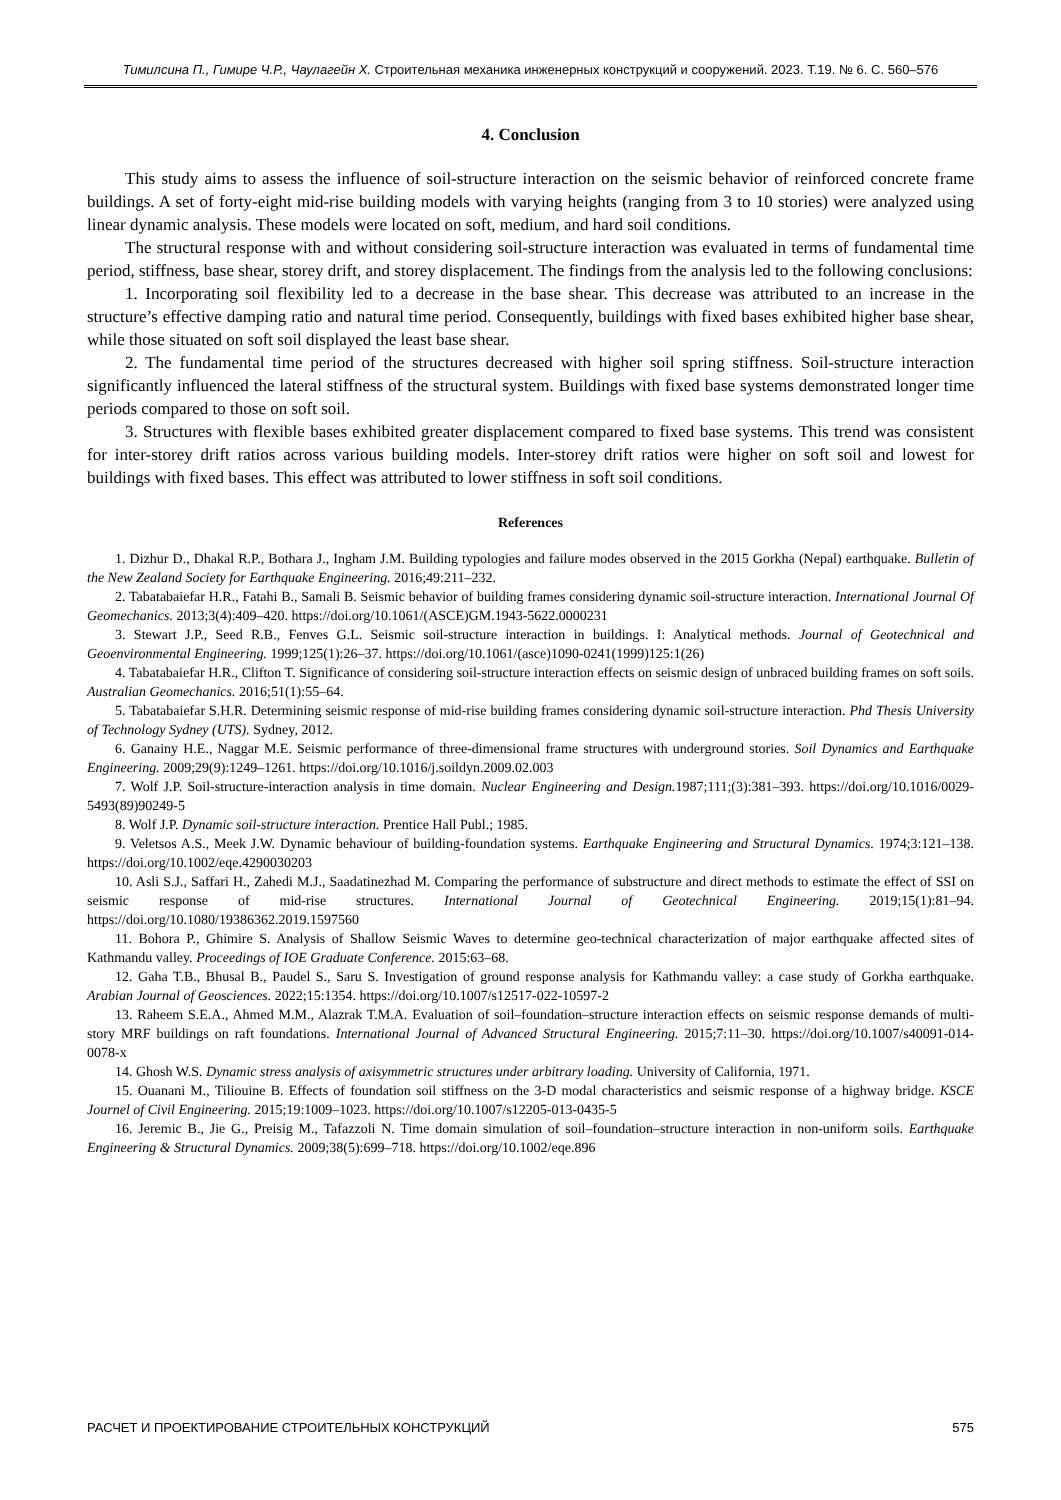Тимилсина П., Гимире Ч.Р., Чаулагейн Х. Строительная механика инженерных конструкций и сооружений. 2023. Т.19. № 6. С. 560–576
4. Conclusion
This study aims to assess the influence of soil-structure interaction on the seismic behavior of reinforced concrete frame buildings. A set of forty-eight mid-rise building models with varying heights (ranging from 3 to 10 stories) were analyzed using linear dynamic analysis. These models were located on soft, medium, and hard soil conditions.
The structural response with and without considering soil-structure interaction was evaluated in terms of fundamental time period, stiffness, base shear, storey drift, and storey displacement. The findings from the analysis led to the following conclusions:
1. Incorporating soil flexibility led to a decrease in the base shear. This decrease was attributed to an increase in the structure’s effective damping ratio and natural time period. Consequently, buildings with fixed bases exhibited higher base shear, while those situated on soft soil displayed the least base shear.
2. The fundamental time period of the structures decreased with higher soil spring stiffness. Soil-structure interaction significantly influenced the lateral stiffness of the structural system. Buildings with fixed base systems demonstrated longer time periods compared to those on soft soil.
3. Structures with flexible bases exhibited greater displacement compared to fixed base systems. This trend was consistent for inter-storey drift ratios across various building models. Inter-storey drift ratios were higher on soft soil and lowest for buildings with fixed bases. This effect was attributed to lower stiffness in soft soil conditions.
References
1. Dizhur D., Dhakal R.P., Bothara J., Ingham J.M. Building typologies and failure modes observed in the 2015 Gorkha (Nepal) earthquake. Bulletin of the New Zealand Society for Earthquake Engineering. 2016;49:211–232.
2. Tabatabaiefar H.R., Fatahi B., Samali B. Seismic behavior of building frames considering dynamic soil-structure interaction. International Journal Of Geomechanics. 2013;3(4):409–420. https://doi.org/10.1061/(ASCE)GM.1943-5622.0000231
3. Stewart J.P., Seed R.B., Fenves G.L. Seismic soil-structure interaction in buildings. I: Analytical methods. Journal of Geotechnical and Geoenvironmental Engineering. 1999;125(1):26–37. https://doi.org/10.1061/(asce)1090-0241(1999)125:1(26)
4. Tabatabaiefar H.R., Clifton T. Significance of considering soil-structure interaction effects on seismic design of unbraced building frames on soft soils. Australian Geomechanics. 2016;51(1):55–64.
5. Tabatabaiefar S.H.R. Determining seismic response of mid-rise building frames considering dynamic soil-structure interaction. Phd Thesis University of Technology Sydney (UTS). Sydney, 2012.
6. Ganainy H.E., Naggar M.E. Seismic performance of three-dimensional frame structures with underground stories. Soil Dynamics and Earthquake Engineering. 2009;29(9):1249–1261. https://doi.org/10.1016/j.soildyn.2009.02.003
7. Wolf J.P. Soil-structure-interaction analysis in time domain. Nuclear Engineering and Design. 1987;111;(3):381–393. https://doi.org/10.1016/0029-5493(89)90249-5
8. Wolf J.P. Dynamic soil-structure interaction. Prentice Hall Publ.; 1985.
9. Veletsos A.S., Meek J.W. Dynamic behaviour of building-foundation systems. Earthquake Engineering and Structural Dynamics. 1974;3:121–138. https://doi.org/10.1002/eqe.4290030203
10. Asli S.J., Saffari H., Zahedi M.J., Saadatinezhad M. Comparing the performance of substructure and direct methods to estimate the effect of SSI on seismic response of mid-rise structures. International Journal of Geotechnical Engineering. 2019;15(1):81–94. https://doi.org/10.1080/19386362.2019.1597560
11. Bohora P., Ghimire S. Analysis of Shallow Seismic Waves to determine geo-technical characterization of major earthquake affected sites of Kathmandu valley. Proceedings of IOE Graduate Conference. 2015:63–68.
12. Gaha T.B., Bhusal B., Paudel S., Saru S. Investigation of ground response analysis for Kathmandu valley: a case study of Gorkha earthquake. Arabian Journal of Geosciences. 2022;15:1354. https://doi.org/10.1007/s12517-022-10597-2
13. Raheem S.E.A., Ahmed M.M., Alazrak T.M.A. Evaluation of soil–foundation–structure interaction effects on seismic response demands of multi-story MRF buildings on raft foundations. International Journal of Advanced Structural Engineering. 2015;7:11–30. https://doi.org/10.1007/s40091-014-0078-x
14. Ghosh W.S. Dynamic stress analysis of axisymmetric structures under arbitrary loading. University of California, 1971.
15. Ouanani M., Tiliouine B. Effects of foundation soil stiffness on the 3-D modal characteristics and seismic response of a highway bridge. KSCE Journel of Civil Engineering. 2015;19:1009–1023. https://doi.org/10.1007/s12205-013-0435-5
16. Jeremic B., Jie G., Preisig M., Tafazzoli N. Time domain simulation of soil–foundation–structure interaction in non-uniform soils. Earthquake Engineering & Structural Dynamics. 2009;38(5):699–718. https://doi.org/10.1002/eqe.896
РАСЧЕТ И ПРОЕКТИРОВАНИЕ СТРОИТЕЛЬНЫХ КОНСТРУКЦИЙ 575